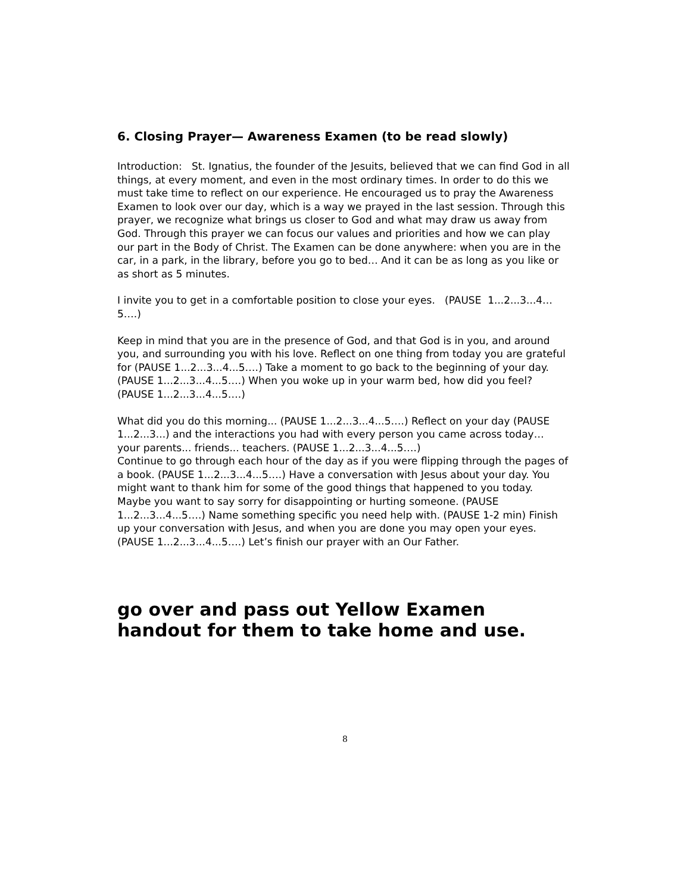6. Closing Prayer— Awareness Examen (to be read slowly)
Introduction: St. Ignatius, the founder of the Jesuits, believed that we can find God in all things, at every moment, and even in the most ordinary times. In order to do this we must take time to reflect on our experience. He encouraged us to pray the Awareness Examen to look over our day, which is a way we prayed in the last session. Through this prayer, we recognize what brings us closer to God and what may draw us away from God. Through this prayer we can focus our values and priorities and how we can play our part in the Body of Christ. The Examen can be done anywhere: when you are in the car, in a park, in the library, before you go to bed… And it can be as long as you like or as short as 5 minutes.
I invite you to get in a comfortable position to close your eyes. (PAUSE 1...2...3...4… 5….)
Keep in mind that you are in the presence of God, and that God is in you, and around you, and surrounding you with his love. Reflect on one thing from today you are grateful for (PAUSE 1...2...3...4...5….) Take a moment to go back to the beginning of your day. (PAUSE 1...2...3...4...5….) When you woke up in your warm bed, how did you feel? (PAUSE 1...2...3...4...5….)
What did you do this morning... (PAUSE 1...2...3...4...5….) Reflect on your day (PAUSE 1...2...3...) and the interactions you had with every person you came across today… your parents... friends... teachers. (PAUSE 1...2...3...4...5….)
Continue to go through each hour of the day as if you were flipping through the pages of a book. (PAUSE 1...2...3...4...5….) Have a conversation with Jesus about your day. You might want to thank him for some of the good things that happened to you today. Maybe you want to say sorry for disappointing or hurting someone. (PAUSE 1...2...3...4...5….) Name something specific you need help with. (PAUSE 1-2 min) Finish up your conversation with Jesus, and when you are done you may open your eyes. (PAUSE 1...2...3...4...5….) Let’s finish our prayer with an Our Father.
go over and pass out Yellow Examen handout for them to take home and use.
8